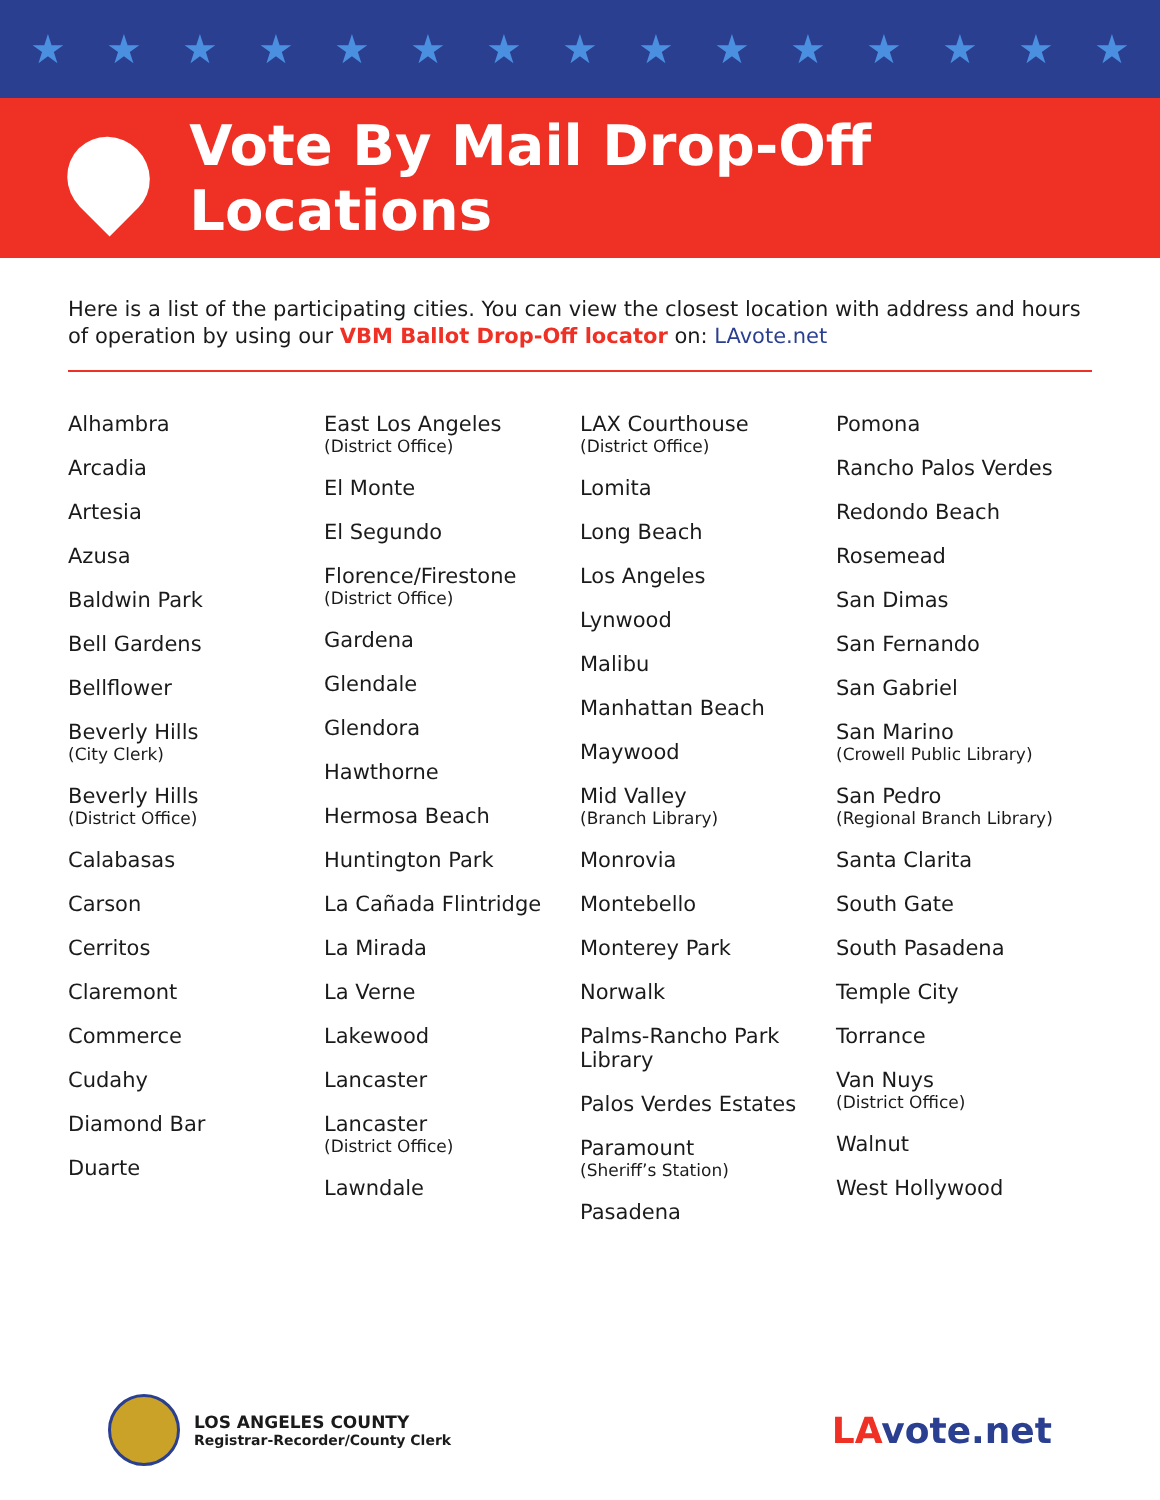★ ★ ★ ★ ★ ★ ★ ★ ★ ★ ★ ★ ★ ★ ★
Vote By Mail Drop-Off Locations
Here is a list of the participating cities. You can view the closest location with address and hours of operation by using our VBM Ballot Drop-Off locator on: LAvote.net
Alhambra
Arcadia
Artesia
Azusa
Baldwin Park
Bell Gardens
Bellflower
Beverly Hills
(City Clerk)
Beverly Hills
(District Office)
Calabasas
Carson
Cerritos
Claremont
Commerce
Cudahy
Diamond Bar
Duarte
East Los Angeles
(District Office)
El Monte
El Segundo
Florence/Firestone
(District Office)
Gardena
Glendale
Glendora
Hawthorne
Hermosa Beach
Huntington Park
La Cañada Flintridge
La Mirada
La Verne
Lakewood
Lancaster
Lancaster
(District Office)
Lawndale
LAX Courthouse
(District Office)
Lomita
Long Beach
Los Angeles
Lynwood
Malibu
Manhattan Beach
Maywood
Mid Valley
(Branch Library)
Monrovia
Montebello
Monterey Park
Norwalk
Palms-Rancho Park Library
Palos Verdes Estates
Paramount
(Sheriff’s Station)
Pasadena
Pomona
Rancho Palos Verdes
Redondo Beach
Rosemead
San Dimas
San Fernando
San Gabriel
San Marino
(Crowell Public Library)
San Pedro
(Regional Branch Library)
Santa Clarita
South Gate
South Pasadena
Temple City
Torrance
Van Nuys
(District Office)
Walnut
West Hollywood
LOS ANGELES COUNTY
Registrar-Recorder/County Clerk
LAvote.net